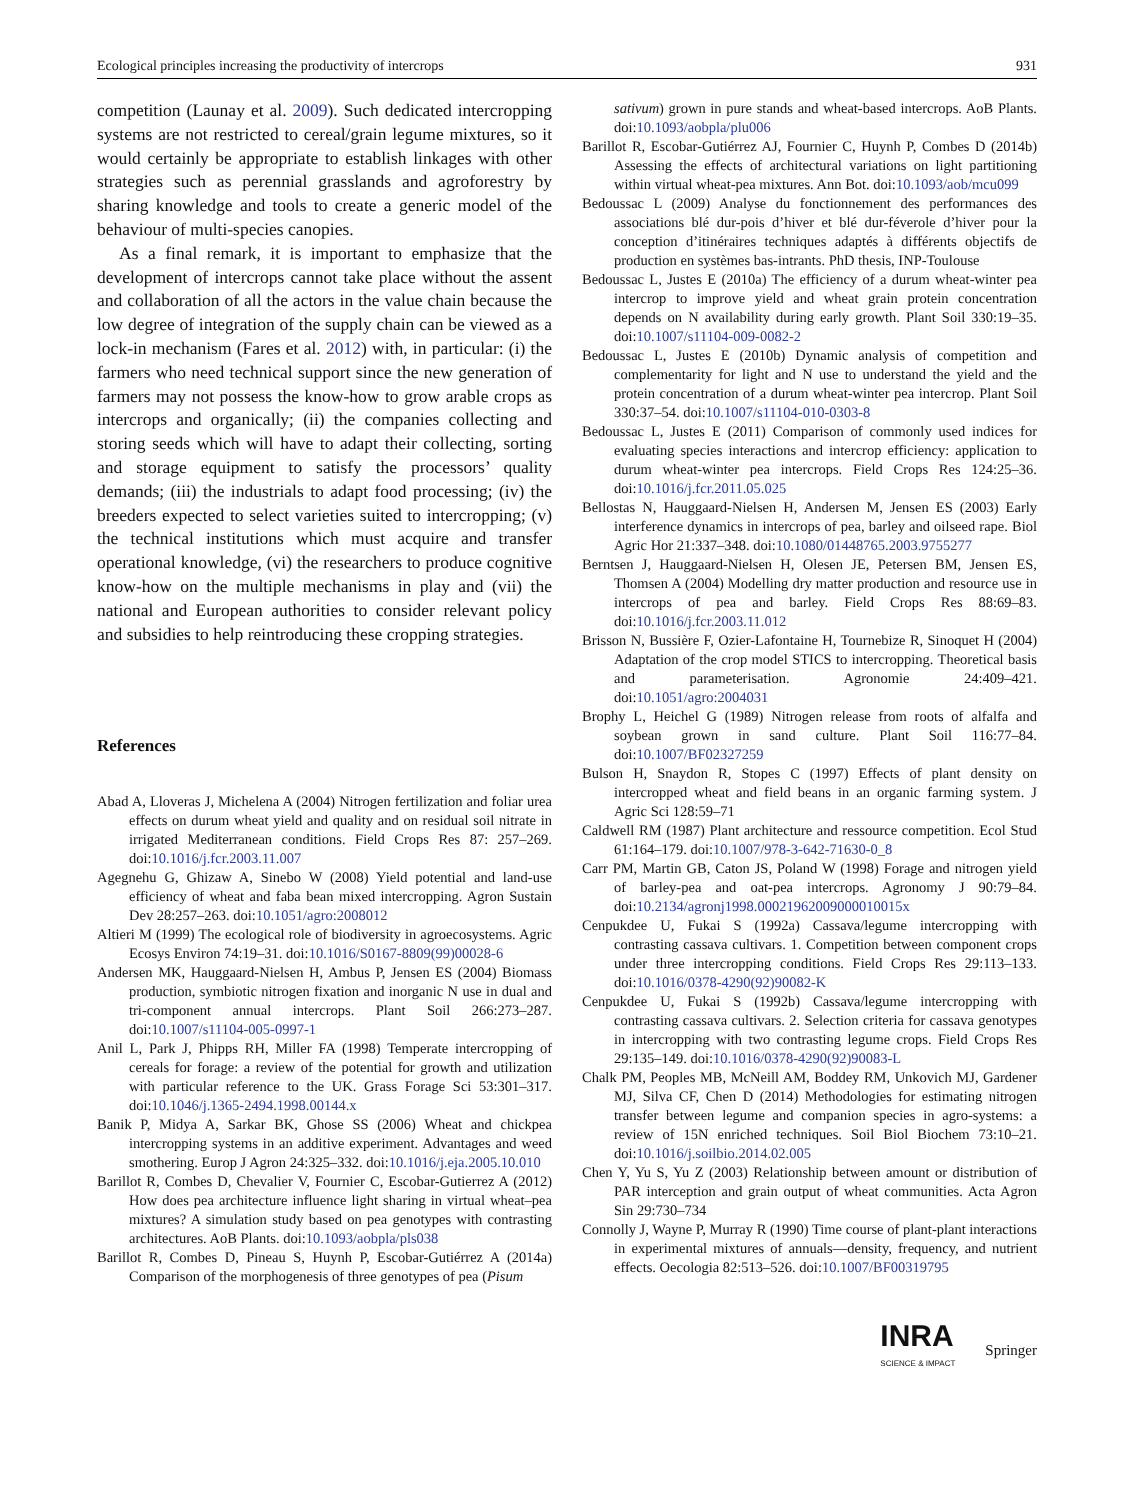Ecological principles increasing the productivity of intercrops 931
competition (Launay et al. 2009). Such dedicated intercropping systems are not restricted to cereal/grain legume mixtures, so it would certainly be appropriate to establish linkages with other strategies such as perennial grasslands and agroforestry by sharing knowledge and tools to create a generic model of the behaviour of multi-species canopies.
As a final remark, it is important to emphasize that the development of intercrops cannot take place without the assent and collaboration of all the actors in the value chain because the low degree of integration of the supply chain can be viewed as a lock-in mechanism (Fares et al. 2012) with, in particular: (i) the farmers who need technical support since the new generation of farmers may not possess the know-how to grow arable crops as intercrops and organically; (ii) the companies collecting and storing seeds which will have to adapt their collecting, sorting and storage equipment to satisfy the processors’ quality demands; (iii) the industrials to adapt food processing; (iv) the breeders expected to select varieties suited to intercropping; (v) the technical institutions which must acquire and transfer operational knowledge, (vi) the researchers to produce cognitive know-how on the multiple mechanisms in play and (vii) the national and European authorities to consider relevant policy and subsidies to help reintroducing these cropping strategies.
References
Abad A, Lloveras J, Michelena A (2004) Nitrogen fertilization and foliar urea effects on durum wheat yield and quality and on residual soil nitrate in irrigated Mediterranean conditions. Field Crops Res 87: 257–269. doi:10.1016/j.fcr.2003.11.007
Agegnehu G, Ghizaw A, Sinebo W (2008) Yield potential and land-use efficiency of wheat and faba bean mixed intercropping. Agron Sustain Dev 28:257–263. doi:10.1051/agro:2008012
Altieri M (1999) The ecological role of biodiversity in agroecosystems. Agric Ecosys Environ 74:19–31. doi:10.1016/S0167-8809(99)00028-6
Andersen MK, Hauggaard-Nielsen H, Ambus P, Jensen ES (2004) Biomass production, symbiotic nitrogen fixation and inorganic N use in dual and tri-component annual intercrops. Plant Soil 266:273–287. doi:10.1007/s11104-005-0997-1
Anil L, Park J, Phipps RH, Miller FA (1998) Temperate intercropping of cereals for forage: a review of the potential for growth and utilization with particular reference to the UK. Grass Forage Sci 53:301–317. doi:10.1046/j.1365-2494.1998.00144.x
Banik P, Midya A, Sarkar BK, Ghose SS (2006) Wheat and chickpea intercropping systems in an additive experiment. Advantages and weed smothering. Europ J Agron 24:325–332. doi:10.1016/j.eja.2005.10.010
Barillot R, Combes D, Chevalier V, Fournier C, Escobar-Gutierrez A (2012) How does pea architecture influence light sharing in virtual wheat–pea mixtures? A simulation study based on pea genotypes with contrasting architectures. AoB Plants. doi:10.1093/aobpla/pls038
Barillot R, Combes D, Pineau S, Huynh P, Escobar-Gutiérrez A (2014a) Comparison of the morphogenesis of three genotypes of pea (Pisum
sativum) grown in pure stands and wheat-based intercrops. AoB Plants. doi:10.1093/aobpla/plu006
Barillot R, Escobar-Gutiérrez AJ, Fournier C, Huynh P, Combes D (2014b) Assessing the effects of architectural variations on light partitioning within virtual wheat-pea mixtures. Ann Bot. doi:10.1093/aob/mcu099
Bedoussac L (2009) Analyse du fonctionnement des performances des associations blé dur-pois d’hiver et blé dur-féverole d’hiver pour la conception d’itinéraires techniques adaptés à différents objectifs de production en systèmes bas-intrants. PhD thesis, INP-Toulouse
Bedoussac L, Justes E (2010a) The efficiency of a durum wheat-winter pea intercrop to improve yield and wheat grain protein concentration depends on N availability during early growth. Plant Soil 330:19–35. doi:10.1007/s11104-009-0082-2
Bedoussac L, Justes E (2010b) Dynamic analysis of competition and complementarity for light and N use to understand the yield and the protein concentration of a durum wheat-winter pea intercrop. Plant Soil 330:37–54. doi:10.1007/s11104-010-0303-8
Bedoussac L, Justes E (2011) Comparison of commonly used indices for evaluating species interactions and intercrop efficiency: application to durum wheat-winter pea intercrops. Field Crops Res 124:25–36. doi:10.1016/j.fcr.2011.05.025
Bellostas N, Hauggaard-Nielsen H, Andersen M, Jensen ES (2003) Early interference dynamics in intercrops of pea, barley and oilseed rape. Biol Agric Hor 21:337–348. doi:10.1080/01448765.2003.9755277
Berntsen J, Hauggaard-Nielsen H, Olesen JE, Petersen BM, Jensen ES, Thomsen A (2004) Modelling dry matter production and resource use in intercrops of pea and barley. Field Crops Res 88:69–83. doi:10.1016/j.fcr.2003.11.012
Brisson N, Bussière F, Ozier-Lafontaine H, Tournebize R, Sinoquet H (2004) Adaptation of the crop model STICS to intercropping. Theoretical basis and parameterisation. Agronomie 24:409–421. doi:10.1051/agro:2004031
Brophy L, Heichel G (1989) Nitrogen release from roots of alfalfa and soybean grown in sand culture. Plant Soil 116:77–84. doi:10.1007/BF02327259
Bulson H, Snaydon R, Stopes C (1997) Effects of plant density on intercropped wheat and field beans in an organic farming system. J Agric Sci 128:59–71
Caldwell RM (1987) Plant architecture and ressource competition. Ecol Stud 61:164–179. doi:10.1007/978-3-642-71630-0_8
Carr PM, Martin GB, Caton JS, Poland W (1998) Forage and nitrogen yield of barley-pea and oat-pea intercrops. Agronomy J 90:79–84. doi:10.2134/agronj1998.00021962009000010015x
Cenpukdee U, Fukai S (1992a) Cassava/legume intercropping with contrasting cassava cultivars. 1. Competition between component crops under three intercropping conditions. Field Crops Res 29:113–133. doi:10.1016/0378-4290(92)90082-K
Cenpukdee U, Fukai S (1992b) Cassava/legume intercropping with contrasting cassava cultivars. 2. Selection criteria for cassava genotypes in intercropping with two contrasting legume crops. Field Crops Res 29:135–149. doi:10.1016/0378-4290(92)90083-L
Chalk PM, Peoples MB, McNeill AM, Boddey RM, Unkovich MJ, Gardener MJ, Silva CF, Chen D (2014) Methodologies for estimating nitrogen transfer between legume and companion species in agro-systems: a review of 15N enriched techniques. Soil Biol Biochem 73:10–21. doi:10.1016/j.soilbio.2014.02.005
Chen Y, Yu S, Yu Z (2003) Relationship between amount or distribution of PAR interception and grain output of wheat communities. Acta Agron Sin 29:730–734
Connolly J, Wayne P, Murray R (1990) Time course of plant-plant interactions in experimental mixtures of annuals—density, frequency, and nutrient effects. Oecologia 82:513–526. doi:10.1007/BF00319795
INRA
SCIENCE & IMPACT
Springer